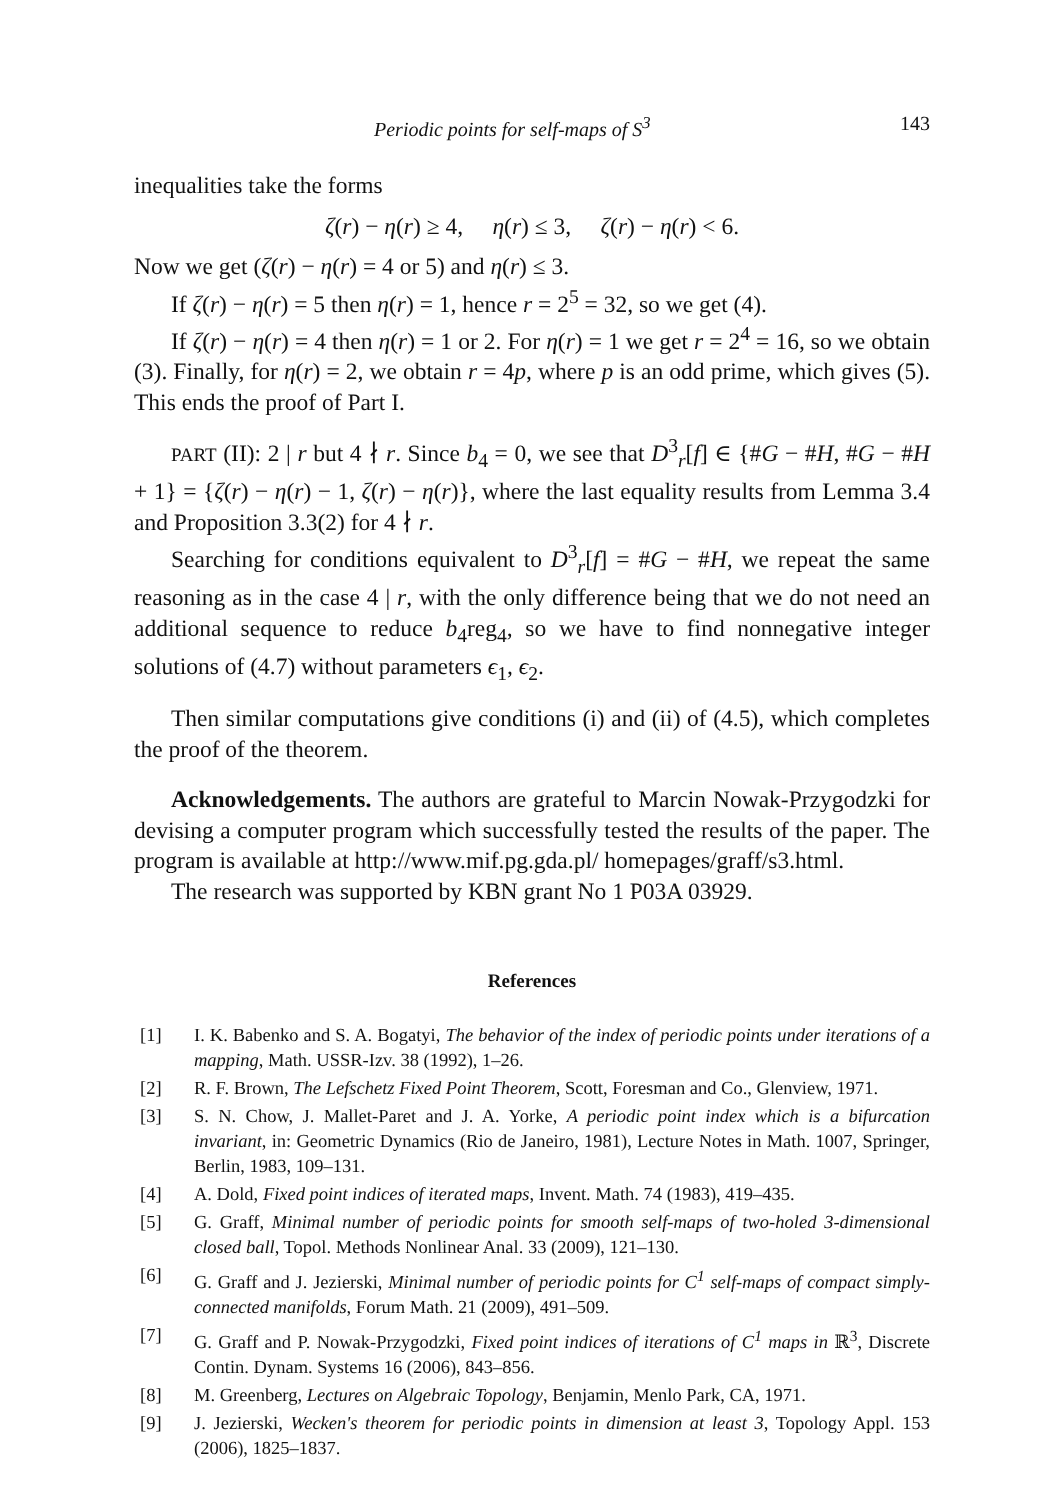Periodic points for self-maps of S<sup>3</sup> 143
inequalities take the forms
ζ(r) − η(r) ≥ 4, η(r) ≤ 3, ζ(r) − η(r) < 6.
Now we get (ζ(r) − η(r) = 4 or 5) and η(r) ≤ 3.
If ζ(r) − η(r) = 5 then η(r) = 1, hence r = 2<sup>5</sup> = 32, so we get (4).
If ζ(r) − η(r) = 4 then η(r) = 1 or 2. For η(r) = 1 we get r = 2<sup>4</sup> = 16, so we obtain (3). Finally, for η(r) = 2, we obtain r = 4p, where p is an odd prime, which gives (5). This ends the proof of Part I.
PART (II): 2 | r but 4 ∤ r. Since b<sub>4</sub> = 0, we see that D<sup>3</sup><sub>r</sub>[f] ∈ {#G − #H, #G − #H + 1} = {ζ(r) − η(r) − 1, ζ(r) − η(r)}, where the last equality results from Lemma 3.4 and Proposition 3.3(2) for 4 ∤ r.
Searching for conditions equivalent to D<sup>3</sup><sub>r</sub>[f] = #G − #H, we repeat the same reasoning as in the case 4 | r, with the only difference being that we do not need an additional sequence to reduce b<sub>4</sub>reg<sub>4</sub>, so we have to find nonnegative integer solutions of (4.7) without parameters ϵ<sub>1</sub>, ϵ<sub>2</sub>.
Then similar computations give conditions (i) and (ii) of (4.5), which completes the proof of the theorem.
Acknowledgements. The authors are grateful to Marcin Nowak-Przygodzki for devising a computer program which successfully tested the results of the paper. The program is available at http://www.mif.pg.gda.pl/ homepages/graff/s3.html.
The research was supported by KBN grant No 1 P03A 03929.
References
[1] I. K. Babenko and S. A. Bogatyi, The behavior of the index of periodic points under iterations of a mapping, Math. USSR-Izv. 38 (1992), 1–26.
[2] R. F. Brown, The Lefschetz Fixed Point Theorem, Scott, Foresman and Co., Glenview, 1971.
[3] S. N. Chow, J. Mallet-Paret and J. A. Yorke, A periodic point index which is a bifurcation invariant, in: Geometric Dynamics (Rio de Janeiro, 1981), Lecture Notes in Math. 1007, Springer, Berlin, 1983, 109–131.
[4] A. Dold, Fixed point indices of iterated maps, Invent. Math. 74 (1983), 419–435.
[5] G. Graff, Minimal number of periodic points for smooth self-maps of two-holed 3-dimensional closed ball, Topol. Methods Nonlinear Anal. 33 (2009), 121–130.
[6] G. Graff and J. Jezierski, Minimal number of periodic points for C<sup>1</sup> self-maps of compact simply-connected manifolds, Forum Math. 21 (2009), 491–509.
[7] G. Graff and P. Nowak-Przygodzki, Fixed point indices of iterations of C<sup>1</sup> maps in ℝ<sup>3</sup>, Discrete Contin. Dynam. Systems 16 (2006), 843–856.
[8] M. Greenberg, Lectures on Algebraic Topology, Benjamin, Menlo Park, CA, 1971.
[9] J. Jezierski, Wecken's theorem for periodic points in dimension at least 3, Topology Appl. 153 (2006), 1825–1837.